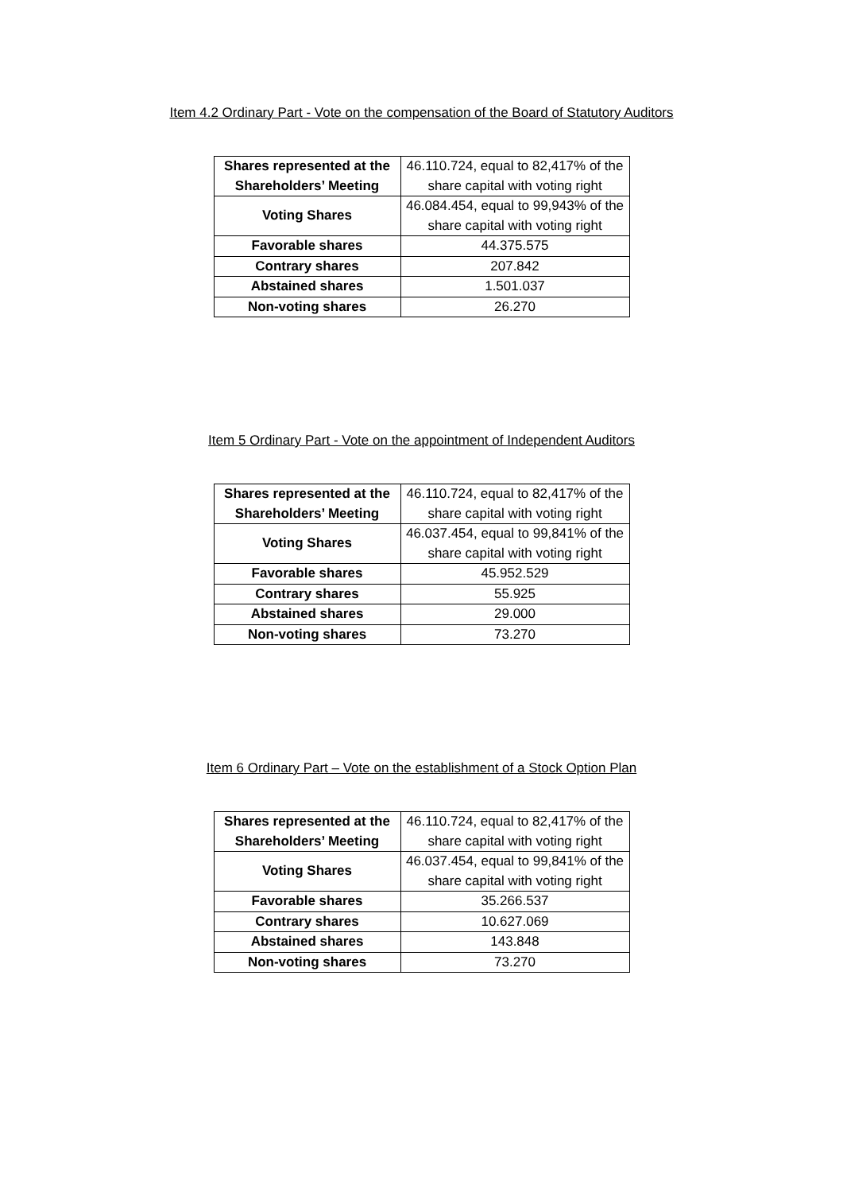Item 4.2 Ordinary Part - Vote on the compensation of the Board of Statutory Auditors
| Shares represented at the Shareholders’ Meeting | 46.110.724, equal to 82,417% of the share capital with voting right |
| Voting Shares | 46.084.454, equal to 99,943% of the share capital with voting right |
| Favorable shares | 44.375.575 |
| Contrary shares | 207.842 |
| Abstained shares | 1.501.037 |
| Non-voting shares | 26.270 |
Item 5 Ordinary Part - Vote on the appointment of Independent Auditors
| Shares represented at the Shareholders’ Meeting | 46.110.724, equal to 82,417% of the share capital with voting right |
| Voting Shares | 46.037.454, equal to 99,841% of the share capital with voting right |
| Favorable shares | 45.952.529 |
| Contrary shares | 55.925 |
| Abstained shares | 29.000 |
| Non-voting shares | 73.270 |
Item 6 Ordinary Part – Vote on the establishment of a Stock Option Plan
| Shares represented at the Shareholders’ Meeting | 46.110.724, equal to 82,417% of the share capital with voting right |
| Voting Shares | 46.037.454, equal to 99,841% of the share capital with voting right |
| Favorable shares | 35.266.537 |
| Contrary shares | 10.627.069 |
| Abstained shares | 143.848 |
| Non-voting shares | 73.270 |